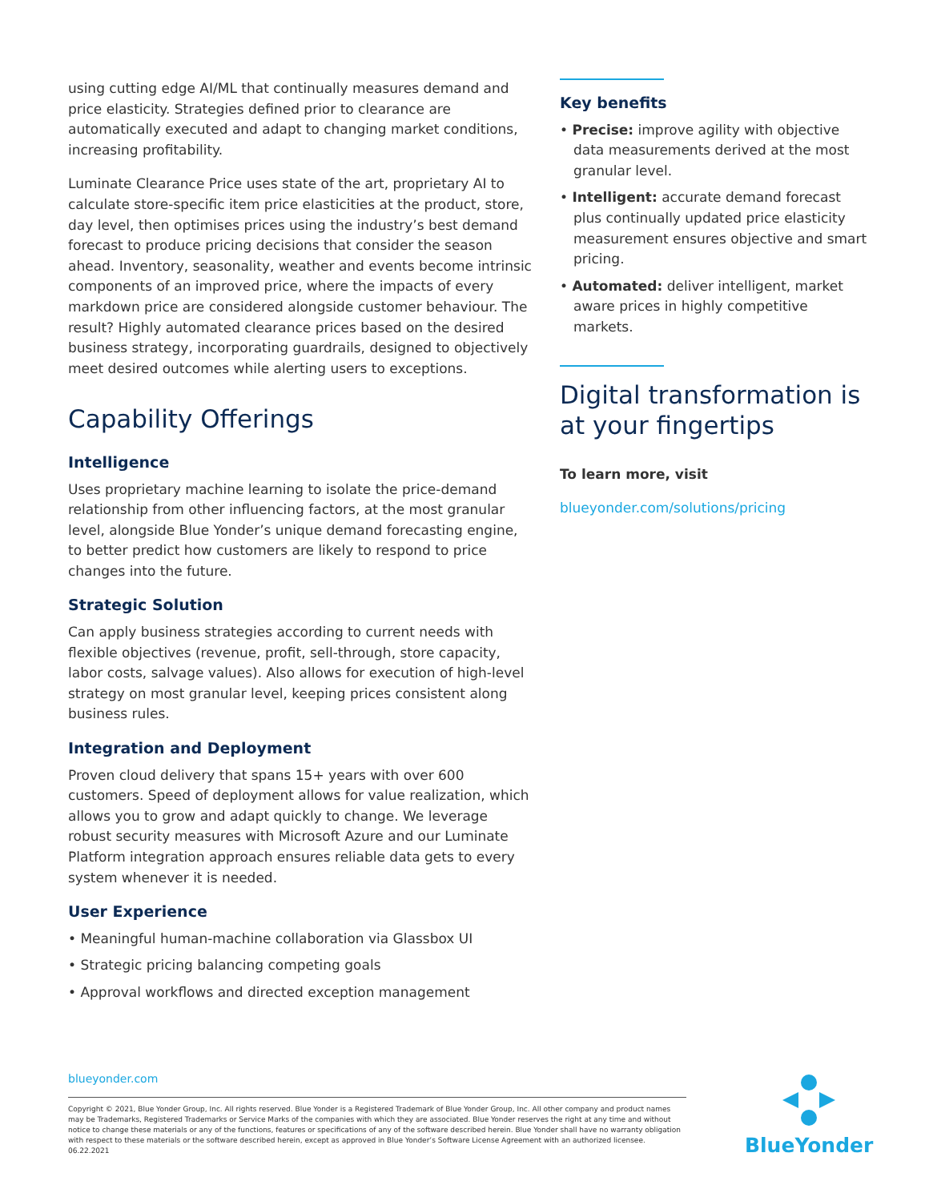using cutting edge AI/ML that continually measures demand and price elasticity. Strategies defined prior to clearance are automatically executed and adapt to changing market conditions, increasing profitability.
Luminate Clearance Price uses state of the art, proprietary AI to calculate store-specific item price elasticities at the product, store, day level, then optimises prices using the industry’s best demand forecast to produce pricing decisions that consider the season ahead. Inventory, seasonality, weather and events become intrinsic components of an improved price, where the impacts of every markdown price are considered alongside customer behaviour. The result? Highly automated clearance prices based on the desired business strategy, incorporating guardrails, designed to objectively meet desired outcomes while alerting users to exceptions.
Capability Offerings
Intelligence
Uses proprietary machine learning to isolate the price-demand relationship from other influencing factors, at the most granular level, alongside Blue Yonder’s unique demand forecasting engine, to better predict how customers are likely to respond to price changes into the future.
Strategic Solution
Can apply business strategies according to current needs with flexible objectives (revenue, profit, sell-through, store capacity, labor costs, salvage values). Also allows for execution of high-level strategy on most granular level, keeping prices consistent along business rules.
Integration and Deployment
Proven cloud delivery that spans 15+ years with over 600 customers. Speed of deployment allows for value realization, which allows you to grow and adapt quickly to change. We leverage robust security measures with Microsoft Azure and our Luminate Platform integration approach ensures reliable data gets to every system whenever it is needed.
User Experience
• Meaningful human-machine collaboration via Glassbox UI
• Strategic pricing balancing competing goals
• Approval workflows and directed exception management
Key benefits
• Precise: improve agility with objective data measurements derived at the most granular level.
• Intelligent: accurate demand forecast plus continually updated price elasticity measurement ensures objective and smart pricing.
• Automated: deliver intelligent, market aware prices in highly competitive markets.
Digital transformation is at your fingertips
To learn more, visit
blueyonder.com/solutions/pricing
blueyonder.com
Copyright © 2021, Blue Yonder Group, Inc. All rights reserved. Blue Yonder is a Registered Trademark of Blue Yonder Group, Inc. All other company and product names may be Trademarks, Registered Trademarks or Service Marks of the companies with which they are associated. Blue Yonder reserves the right at any time and without notice to change these materials or any of the functions, features or specifications of any of the software described herein. Blue Yonder shall have no warranty obligation with respect to these materials or the software described herein, except as approved in Blue Yonder’s Software License Agreement with an authorized licensee. 06.22.2021
BlueYonder